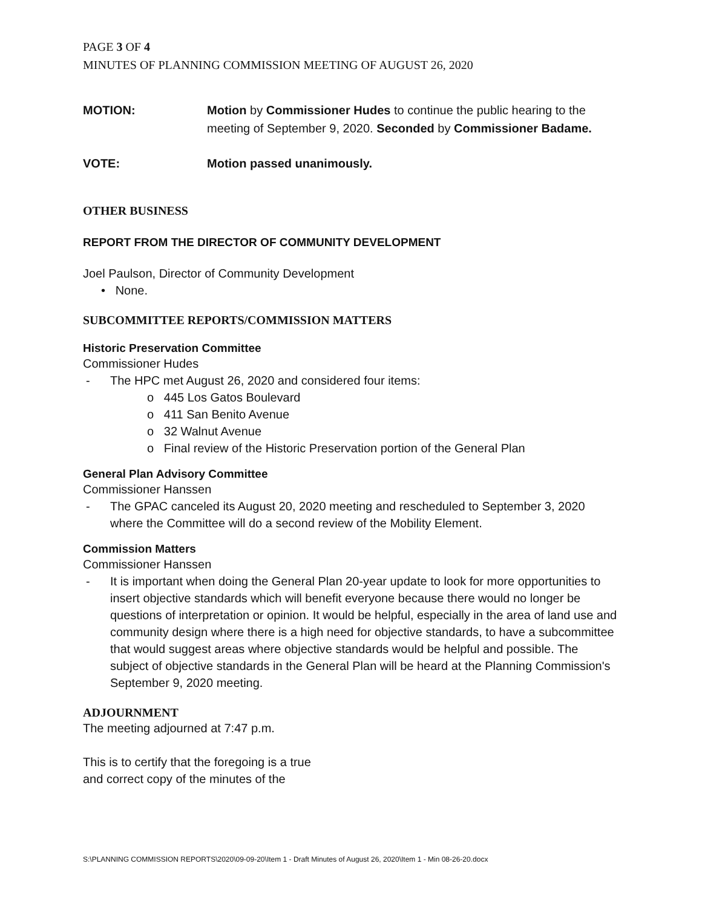PAGE 3 OF 4
MINUTES OF PLANNING COMMISSION MEETING OF AUGUST 26, 2020
MOTION: Motion by Commissioner Hudes to continue the public hearing to the meeting of September 9, 2020. Seconded by Commissioner Badame.
VOTE: Motion passed unanimously.
OTHER BUSINESS
REPORT FROM THE DIRECTOR OF COMMUNITY DEVELOPMENT
Joel Paulson, Director of Community Development
• None.
SUBCOMMITTEE REPORTS/COMMISSION MATTERS
Historic Preservation Committee
Commissioner Hudes
- The HPC met August 26, 2020 and considered four items:
o 445 Los Gatos Boulevard
o 411 San Benito Avenue
o 32 Walnut Avenue
o Final review of the Historic Preservation portion of the General Plan
General Plan Advisory Committee
Commissioner Hanssen
- The GPAC canceled its August 20, 2020 meeting and rescheduled to September 3, 2020 where the Committee will do a second review of the Mobility Element.
Commission Matters
Commissioner Hanssen
- It is important when doing the General Plan 20-year update to look for more opportunities to insert objective standards which will benefit everyone because there would no longer be questions of interpretation or opinion. It would be helpful, especially in the area of land use and community design where there is a high need for objective standards, to have a subcommittee that would suggest areas where objective standards would be helpful and possible. The subject of objective standards in the General Plan will be heard at the Planning Commission's September 9, 2020 meeting.
ADJOURNMENT
The meeting adjourned at 7:47 p.m.
This is to certify that the foregoing is a true
and correct copy of the minutes of the
S:\PLANNING COMMISSION REPORTS\2020\09-09-20\Item 1 - Draft Minutes of August 26, 2020\Item 1 - Min 08-26-20.docx